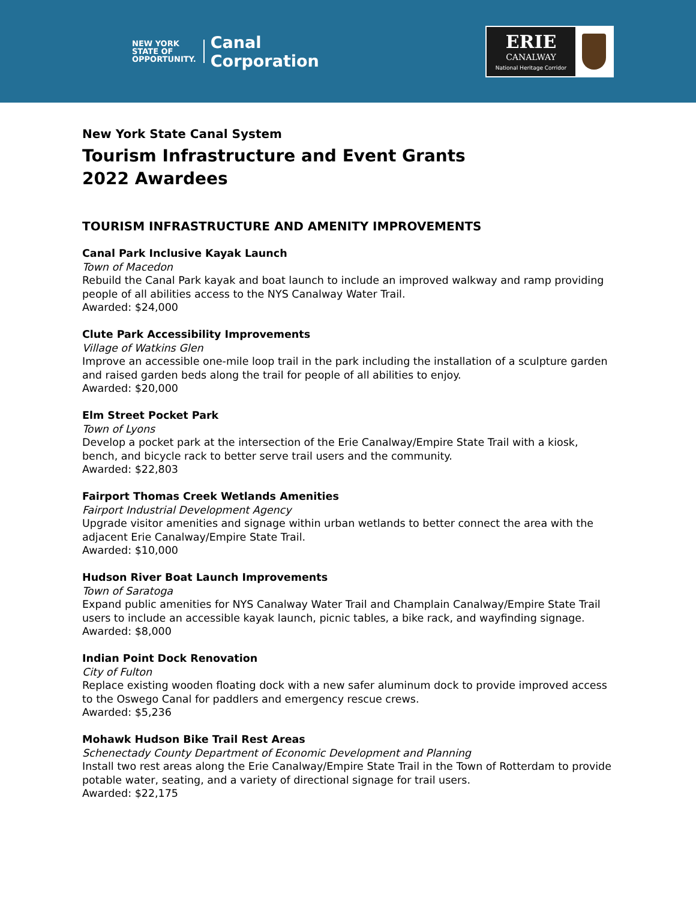NEW YORK
STATE OF
OPPORTUNITY.
Canal
Corporation
ERIE
CANALWAY
National Heritage Corridor
New York State Canal System
Tourism Infrastructure and Event Grants
2022 Awardees
TOURISM INFRASTRUCTURE AND AMENITY IMPROVEMENTS
Canal Park Inclusive Kayak Launch
Town of Macedon
Rebuild the Canal Park kayak and boat launch to include an improved walkway and ramp providing people of all abilities access to the NYS Canalway Water Trail.
Awarded: $24,000
Clute Park Accessibility Improvements
Village of Watkins Glen
Improve an accessible one-mile loop trail in the park including the installation of a sculpture garden and raised garden beds along the trail for people of all abilities to enjoy.
Awarded: $20,000
Elm Street Pocket Park
Town of Lyons
Develop a pocket park at the intersection of the Erie Canalway/Empire State Trail with a kiosk, bench, and bicycle rack to better serve trail users and the community.
Awarded: $22,803
Fairport Thomas Creek Wetlands Amenities
Fairport Industrial Development Agency
Upgrade visitor amenities and signage within urban wetlands to better connect the area with the adjacent Erie Canalway/Empire State Trail.
Awarded: $10,000
Hudson River Boat Launch Improvements
Town of Saratoga
Expand public amenities for NYS Canalway Water Trail and Champlain Canalway/Empire State Trail users to include an accessible kayak launch, picnic tables, a bike rack, and wayfinding signage.
Awarded: $8,000
Indian Point Dock Renovation
City of Fulton
Replace existing wooden floating dock with a new safer aluminum dock to provide improved access to the Oswego Canal for paddlers and emergency rescue crews.
Awarded: $5,236
Mohawk Hudson Bike Trail Rest Areas
Schenectady County Department of Economic Development and Planning
Install two rest areas along the Erie Canalway/Empire State Trail in the Town of Rotterdam to provide potable water, seating, and a variety of directional signage for trail users.
Awarded: $22,175